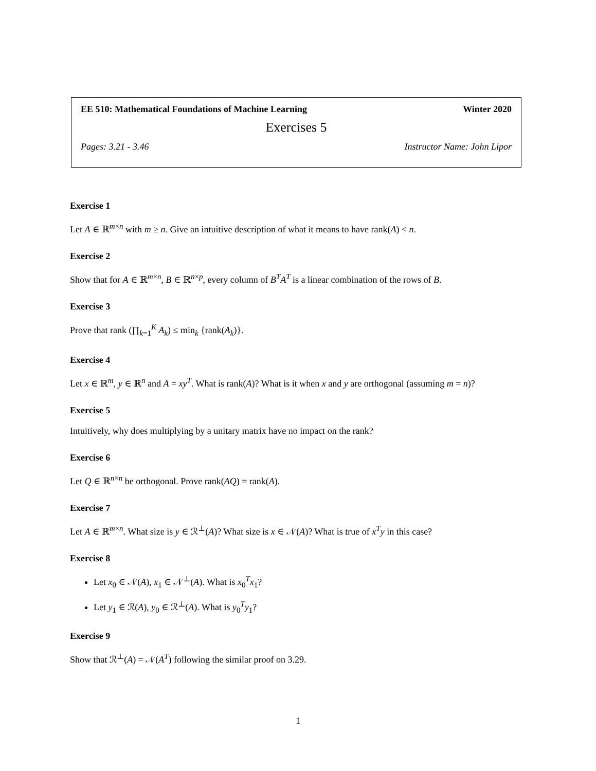EE 510: Mathematical Foundations of Machine Learning Winter 2020
Exercises 5
Pages: 3.21 - 3.46 Instructor Name: John Lipor
Exercise 1
Let A ∈ ℝ<sup>m×n</sup> with m ≥ n. Give an intuitive description of what it means to have rank(A) < n.
Exercise 2
Show that for A ∈ ℝ<sup>m×n</sup>, B ∈ ℝ<sup>n×p</sup>, every column of B<sup>T</sup>A<sup>T</sup> is a linear combination of the rows of B.
Exercise 3
Prove that rank (∏<sub>k=1</sub><sup>K</sup> A<sub>k</sub>) ≤ min<sub>k</sub> {rank(A<sub>k</sub>)}.
Exercise 4
Let x ∈ ℝ<sup>m</sup>, y ∈ ℝ<sup>n</sup> and A = xy<sup>T</sup>. What is rank(A)? What is it when x and y are orthogonal (assuming m = n)?
Exercise 5
Intuitively, why does multiplying by a unitary matrix have no impact on the rank?
Exercise 6
Let Q ∈ ℝ<sup>n×n</sup> be orthogonal. Prove rank(AQ) = rank(A).
Exercise 7
Let A ∈ ℝ<sup>m×n</sup>. What size is y ∈ ℛ<sup>⊥</sup>(A)? What size is x ∈ 𝒩(A)? What is true of x<sup>T</sup>y in this case?
Exercise 8
Let x<sub>0</sub> ∈ 𝒩(A), x<sub>1</sub> ∈ 𝒩<sup>⊥</sup>(A). What is x<sub>0</sub><sup>T</sup>x<sub>1</sub>?
Let y<sub>1</sub> ∈ ℛ(A), y<sub>0</sub> ∈ ℛ<sup>⊥</sup>(A). What is y<sub>0</sub><sup>T</sup>y<sub>1</sub>?
Exercise 9
Show that ℛ<sup>⊥</sup>(A) = 𝒩(A<sup>T</sup>) following the similar proof on 3.29.
1